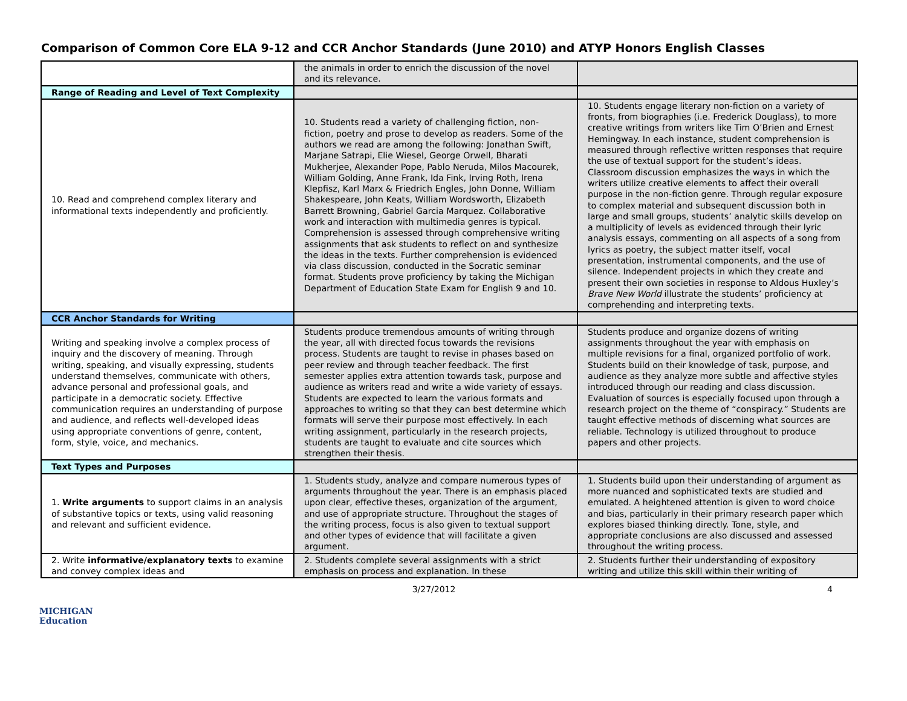Comparison of Common Core ELA 9-12 and CCR Anchor Standards (June 2010) and ATYP Honors English Classes
| | the animals in order to enrich the discussion of the novel and its relevance. | |
| Range of Reading and Level of Text Complexity | | |
| 10. Read and comprehend complex literary and informational texts independently and proficiently. | 10. Students read a variety of challenging fiction, non-fiction, poetry and prose to develop as readers. Some of the authors we read are among the following: Jonathan Swift, Marjane Satrapi, Elie Wiesel, George Orwell, Bharati Mukherjee, Alexander Pope, Pablo Neruda, Milos Macourek, William Golding, Anne Frank, Ida Fink, Irving Roth, Irena Klepfisz, Karl Marx & Friedrich Engles, John Donne, William Shakespeare, John Keats, William Wordsworth, Elizabeth Barrett Browning, Gabriel Garcia Marquez. Collaborative work and interaction with multimedia genres is typical. Comprehension is assessed through comprehensive writing assignments that ask students to reflect on and synthesize the ideas in the texts. Further comprehension is evidenced via class discussion, conducted in the Socratic seminar format. Students prove proficiency by taking the Michigan Department of Education State Exam for English 9 and 10. | 10. Students engage literary non-fiction on a variety of fronts, from biographies (i.e. Frederick Douglass), to more creative writings from writers like Tim O’Brien and Ernest Hemingway. In each instance, student comprehension is measured through reflective written responses that require the use of textual support for the student’s ideas. Classroom discussion emphasizes the ways in which the writers utilize creative elements to affect their overall purpose in the non-fiction genre. Through regular exposure to complex material and subsequent discussion both in large and small groups, students’ analytic skills develop on a multiplicity of levels as evidenced through their lyric analysis essays, commenting on all aspects of a song from lyrics as poetry, the subject matter itself, vocal presentation, instrumental components, and the use of silence. Independent projects in which they create and present their own societies in response to Aldous Huxley’s Brave New World illustrate the students’ proficiency at comprehending and interpreting texts. |
| CCR Anchor Standards for Writing | | |
| Writing and speaking involve a complex process of inquiry and the discovery of meaning. Through writing, speaking, and visually expressing, students understand themselves, communicate with others, advance personal and professional goals, and participate in a democratic society. Effective communication requires an understanding of purpose and audience, and reflects well-developed ideas using appropriate conventions of genre, content, form, style, voice, and mechanics. | Students produce tremendous amounts of writing through the year, all with directed focus towards the revisions process. Students are taught to revise in phases based on peer review and through teacher feedback. The first semester applies extra attention towards task, purpose and audience as writers read and write a wide variety of essays. Students are expected to learn the various formats and approaches to writing so that they can best determine which formats will serve their purpose most effectively. In each writing assignment, particularly in the research projects, students are taught to evaluate and cite sources which strengthen their thesis. | Students produce and organize dozens of writing assignments throughout the year with emphasis on multiple revisions for a final, organized portfolio of work. Students build on their knowledge of task, purpose, and audience as they analyze more subtle and affective styles introduced through our reading and class discussion. Evaluation of sources is especially focused upon through a research project on the theme of “conspiracy.” Students are taught effective methods of discerning what sources are reliable. Technology is utilized throughout to produce papers and other projects. |
| Text Types and Purposes | | |
| 1. Write arguments to support claims in an analysis of substantive topics or texts, using valid reasoning and relevant and sufficient evidence. | 1. Students study, analyze and compare numerous types of arguments throughout the year. There is an emphasis placed upon clear, effective theses, organization of the argument, and use of appropriate structure. Throughout the stages of the writing process, focus is also given to textual support and other types of evidence that will facilitate a given argument. | 1. Students build upon their understanding of argument as more nuanced and sophisticated texts are studied and emulated. A heightened attention is given to word choice and bias, particularly in their primary research paper which explores biased thinking directly. Tone, style, and appropriate conclusions are also discussed and assessed throughout the writing process. |
| 2. Write informative/explanatory texts to examine and convey complex ideas and | 2. Students complete several assignments with a strict emphasis on process and explanation. In these | 2. Students further their understanding of expository writing and utilize this skill within their writing of |
3/27/2012 4
MICHIGAN
Education